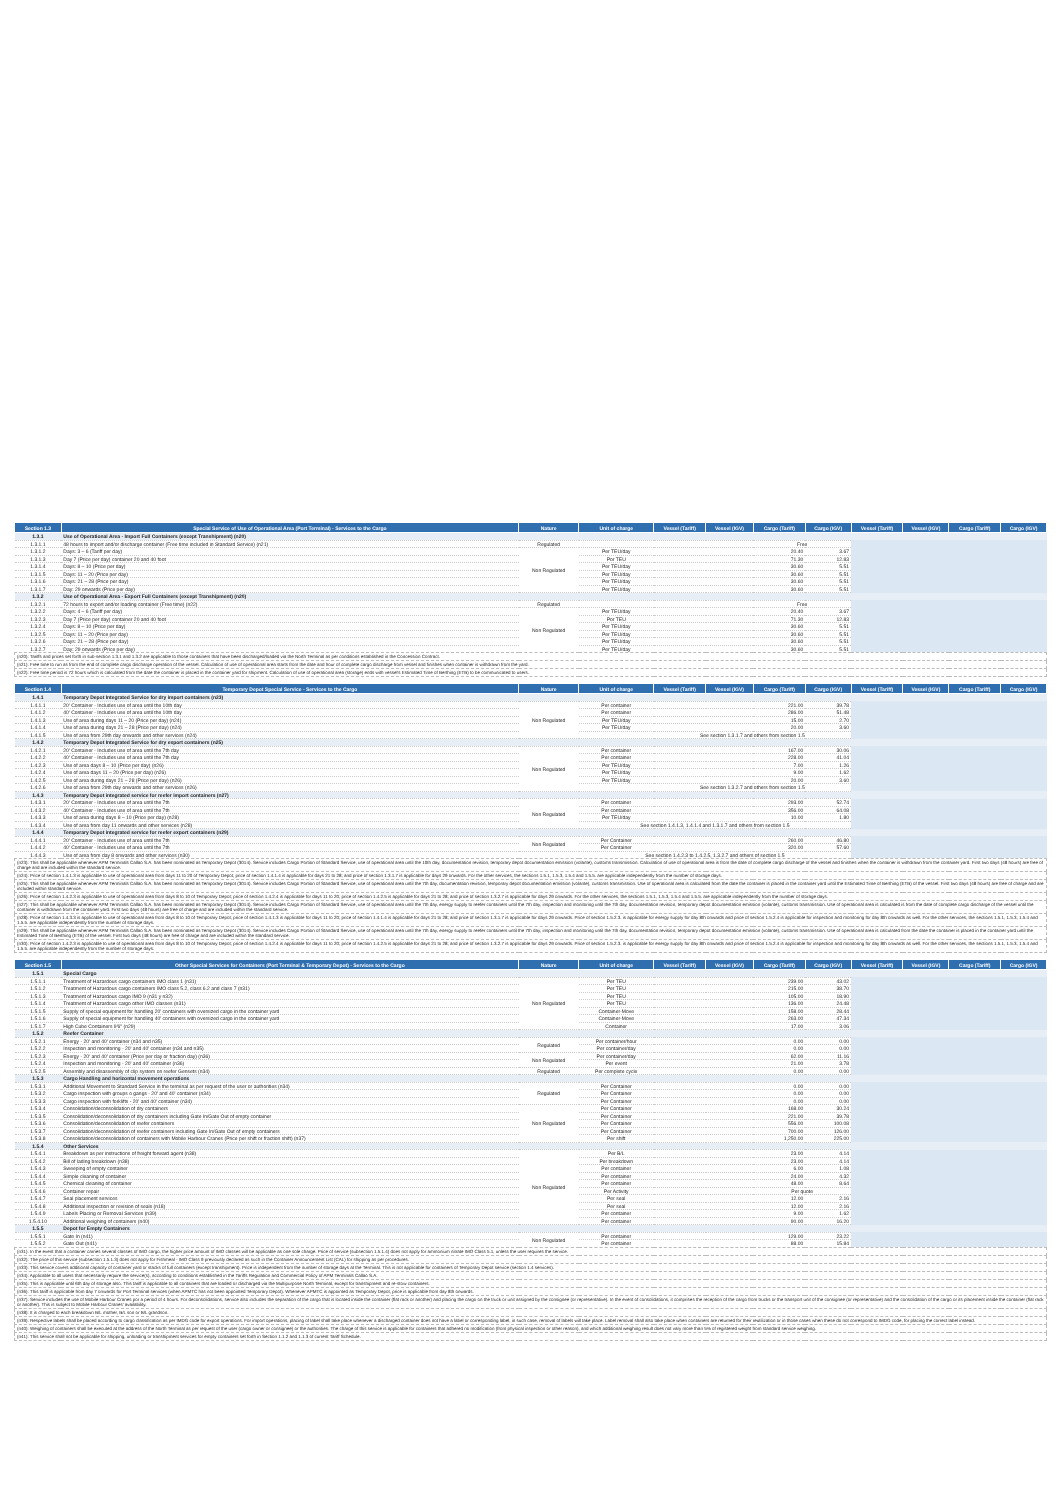| Section 1.3 | Special Service of Use of Operational Area (Port Terminal) - Services to the Cargo | Nature | Unit of charge | Vessel (Tariff) | Vessel (IGV) | Cargo (Tariff) | Cargo (IGV) | Vessel (Tariff) | Vessel (IGV) | Cargo (Tariff) | Cargo (IGV) |
| --- | --- | --- | --- | --- | --- | --- | --- | --- | --- | --- | --- |
| 1.3.1 | Use of Operational Area - Import Full Containers (except Transhipment) (n20) | | | | | | | | | | |
| 1.3.1.1 | 48 hours to import and/or discharge container (Free time included in Standard Service) (n21) | Regulated | | | | Free | | | | | |
| 1.3.1.2 | Days: 3 – 6 (Tariff per day) | Non Regulated | Per TEU/day | | | 20.40 | 3.67 | | | | |
| 1.3.1.3 | Day 7 (Price per day) container 20 and 40 foot | | Por TEU | | | 71.30 | 12.83 | | | | |
| 1.3.1.4 | Days: 8 – 10 (Price per day) | | Per TEU/day | | | 30.60 | 5.51 | | | | |
| 1.3.1.5 | Days: 11 – 20 (Price per day) | | Per TEU/day | | | 30.60 | 5.51 | | | | |
| 1.3.1.6 | Days: 21 – 28 (Price per day) | | Per TEU/day | | | 30.60 | 5.51 | | | | |
| 1.3.1.7 | Day: 29 onwards (Price per day) | | Per TEU/day | | | 30.60 | 5.51 | | | | |
| 1.3.2 | Use of Operational Area - Export Full Containers (except Transhipment) (n20) | | | | | | | | | | |
| 1.3.2.1 | 72 hours to export and/or loading container (Free time) (n22) | Regulated | | | | Free | | | | | |
| 1.3.2.2 | Days: 4 – 6 (Tariff per day) | Non Regulated | Per TEU/day | | | 20.40 | 3.67 | | | | |
| 1.3.2.3 | Day 7 (Price per day) container 20 and 40 foot | | Por TEU | | | 71.30 | 12.83 | | | | |
| 1.3.2.4 | Days: 8 – 10 (Price per day) | | Per TEU/day | | | 30.60 | 5.51 | | | | |
| 1.3.2.5 | Days: 11 – 20 (Price per day) | | Per TEU/day | | | 30.60 | 5.51 | | | | |
| 1.3.2.6 | Days: 21 – 28 (Price per day) | | Per TEU/day | | | 30.60 | 5.51 | | | | |
| 1.3.2.7 | Day: 29 onwards (Price per day) | | Per TEU/day | | | 30.60 | 5.51 | | | | |
| (n20): Tariffs and prices set forth in sub-section 1.3.1 and 1.3.2 are applicable to those containers that have been discharged/loaded via the North Terminal as per conditions established in the Concession Contract. | | | | | | | | | | | |
| (n21): Free time to run as from the end of complete cargo discharge operation of the vessel. Calculation of use of operational area starts from the date and hour of complete cargo discharge from vessel and finishes when container is withdrawn from the yard. | | | | | | | | | | | |
| (n22): Free time period is 72 hours which is calculated from the date the container is placed in the container yard for shipment. Calculation of use of operational area (storage) ends with vessel's Estimated Time of Berthing (ETB) to be communicated to users. | | | | | | | | | | | |
| Section 1.4 | Temporary Depot Special Service - Services to the Cargo | Nature | Unit of charge | Vessel (Tariff) | Vessel (IGV) | Cargo (Tariff) | Cargo (IGV) | Vessel (Tariff) | Vessel (IGV) | Cargo (Tariff) | Cargo (IGV) |
| --- | --- | --- | --- | --- | --- | --- | --- | --- | --- | --- | --- |
| 1.4.1 | Temporary Depot Integrated Service for dry import containers (n23) | | | | | | | | | | |
| 1.4.1.1 | 20' Container - Includes use of area until the 10th day | Non Regulated | Per container | | | 221.00 | 39.78 | | | | |
| 1.4.1.2 | 40' Container - Includes use of area until the 10th day | | Per container | | | 286.00 | 51.48 | | | | |
| 1.4.1.3 | Use of area during days 11 – 20 (Price per day) (n24) | | Per TEU/day | | | 15.00 | 2.70 | | | | |
| 1.4.1.4 | Use of area during days 21 – 28 (Price per day) (n24) | | Per TEU/day | | | 20.00 | 3.60 | | | | |
| 1.4.1.5 | Use of area from 29th day onwards and other services (n24) | | | See section 1.3.1.7 and others from section 1.5 | | | | | | | |
| 1.4.2 | Temporary Depot Integrated Service for dry export containers (n25) | | | | | | | | | | |
| 1.4.2.1 | 20' Container - Includes use of area until the 7th day | Non Regulated | Per container | | | 167.00 | 30.06 | | | | |
| 1.4.2.2 | 40' Container - Includes use of area until the 7th day | | Per container | | | 228.00 | 41.04 | | | | |
| 1.4.2.3 | Use of area days 8 – 10 (Price per day) (n26) | | Per TEU/day | | | 7.00 | 1.26 | | | | |
| 1.4.2.4 | Use of area days 11 – 20 (Price per day) (n26) | | Per TEU/day | | | 9.00 | 1.62 | | | | |
| 1.4.2.5 | Use of area during days 21 – 28 (Price per day) (n26) | | Per TEU/day | | | 20.00 | 3.60 | | | | |
| 1.4.2.6 | Use of area from 29th day onwards and other services (n26) | | | See section 1.3.2.7 and others from section 1.5 | | | | | | | |
| 1.4.3 | Temporary Depot integrated service for reefer import containers (n27) | | | | | | | | | | |
| 1.4.3.1 | 20' Container - Includes use of area until the 7th | Non Regulated | Per container | | | 293.00 | 52.74 | | | | |
| 1.4.3.2 | 40' Container - Includes use of area until the 7th | | Per container | | | 356.00 | 64.08 | | | | |
| 1.4.3.3 | Use of area during days 8 – 10 (Price per day) (n28) | | Per TEU/day | | | 10.00 | 1.80 | | | | |
| 1.4.3.4 | Use of area from day 11 onwards and other services (n28) | | See section 1.4.1.3, 1.4.1.4 and 1.3.1.7 and others from section 1.5 | | | | | | | | |
| 1.4.4 | Temporary Depot integrated service for reefer export containers (n29) | | | | | | | | | | |
| 1.4.4.1 | 20' Container - Includes use of area until the 7th | Non Regulated | Per Container | | | 260.00 | 46.80 | | | | |
| 1.4.4.2 | 40' Container - Includes use of area until the 7th | | Per Container | | | 320.00 | 57.60 | | | | |
| 1.4.4.3 | Use of area from day 8 onwards and other services (n30) | | See section 1.4.2.3 to 1.4.2.5, 1.3.2.7 and others of section 1.5 | | | | | | | | |
| (n23): This shall be applicable whenever APM Terminals Callao S.A. has been nominated as Temporary Depot (3014). Service includes Cargo Portion of Standard Service, use of operational area until the 10th day, documentation revision, temporary depot documentation emission (volante), customs transmission. Calculation of use of operational area is from the date of complete cargo discharge of the vessel and finishes when the container is withdrawn from the container yard. First two days (48 hours) are free of charge and are included within the standard service. | | | | | | | | | | | |
| (n24): Price of section 1.4.1.3 is applicable to use of operational area from days 11 to 20 of Temporary Depot; price of section 1.4.1.4 is applicable for days 21 to 28; and price of section 1.3.1.7 is applicable for days 29 onwards. For the other services, the sections 1.5.1, 1.5.3, 1.5.4 and 1.5.5. are applicable independently from the number of storage days. | | | | | | | | | | | |
| (n25): This shall be applicable whenever APM Terminals Callao S.A. has been nominated as Temporary Depot (3014). Service includes Cargo Portion of Standard Service, use of operational area until the 7th day, documentation revision, temporary depot documentation emission (volante), customs transmission. Use of operational area is calculated from the date the container is placed in the container yard until the Estimated Time of Berthing (ETB) of the vessel. First two days (48 hours) are free of charge and are included within standard service. | | | | | | | | | | | |
| (n26): Price of section 1.4.2.3 is applicable to use of operational area from days 8 to 10 of Temporary Depot; price of section 1.4.2.4 is applicable for days 11 to 20; price of section 1.4.2.5 is applicable for days 21 to 28; and price of section 1.3.2.7 is applicable for days 29 onwards. For the other services, the sections 1.5.1, 1.5.3, 1.5.4 and 1.5.5. are applicable independently from the number of storage days. | | | | | | | | | | | |
| (n27): This shall be applicable whenever APM Terminals Callao S.A. has been nominated as Temporary Depot (3014). Service includes Cargo Portion of Standard Service, use of operational area until the 7th day, energy supply to reefer containers until the 7th day, inspection and monitoring until the 7th day, documentation revision, temporary depot documentation emission (volante), customs transmission. Use of operational area is calculated is from the date of complete cargo discharge of the vessel until the container is withdrawn from the container yard. First two days (48 hours) are free of charge and are included within the standard service. | | | | | | | | | | | |
| (n28): Price of section 1.4.3.3 is applicable to use of operational area from days 8 to 10 of Temporary Depot; price of section 1.4.1.3 is applicable for days 11 to 20; price of section 1.4.1.4 is applicable for days 21 to 28; and price of section 1.3.1.7 is applicable for days 29 onwards. Price of section 1.5.2.3. is applicable for energy supply for day 8th onwards and price of section 1.5.2.4 is applicable for inspection and monitoring for day 8th onwards as well. For the other services, the sections 1.5.1, 1.5.3, 1.5.4 and 1.5.5. are applicable independently from the number of storage days. | | | | | | | | | | | |
| (n29): This shall be applicable whenever APM Terminals Callao S.A. has been nominated as Temporary Depot (3014). Service includes Cargo Portion of Standard Service, use of operational area until the 7th day, energy supply to reefer containers until the 7th day, inspection and monitoring until the 7th day, documentation revision, temporary depot documentation emission (volante), customs transmission. Use of operational area is calculated from the date the container is placed in the container yard until the Estimated Time of Berthing (ETB) of the vessel. First two days (48 hours) are free of charge and are included within the standard service. | | | | | | | | | | | |
| (n30): Price of section 1.4.2.3 is applicable to use of operational area from days 8 to 10 of Temporary Depot; price of section 1.4.2.4 is applicable for days 11 to 20; price of section 1.4.2.5 is applicable for days 21 to 28; and price of section 1.3.2.7 is applicable for days 29 onwards. Price of section 1.5.2.3. is applicable for energy supply for day 8th onwards and price of section 1.5.2.4 is applicable for inspection and monitoring for day 8th onwards as well. For the other services, the sections 1.5.1, 1.5.3, 1.5.4 and 1.5.5. are applicable independently from the number of storage days. | | | | | | | | | | | |
| Section 1.5 | Other Special Services for Containers (Port Terminal & Temporary Depot) - Services to the Cargo | Nature | Unit of charge | Vessel (Tariff) | Vessel (IGV) | Cargo (Tariff) | Cargo (IGV) | Vessel (Tariff) | Vessel (IGV) | Cargo (Tariff) | Cargo (IGV) |
| --- | --- | --- | --- | --- | --- | --- | --- | --- | --- | --- | --- |
| 1.5.1 | Special Cargo | | | | | | | | | | |
| 1.5.1.1 | Treatment of Hazardous cargo containers IMO class 1 (n31) | Non Regulated | Per TEU | | | 239.00 | 43.02 | | | | |
| 1.5.1.2 | Treatment of Hazardous cargo containers IMO class 5.2, class 6.2 and class 7 (n31) | | Per TEU | | | 215.00 | 38.70 | | | | |
| 1.5.1.3 | Treatment of Hazardous cargo IMO 9 (n31 y n32) | | Per TEU | | | 105.00 | 18.90 | | | | |
| 1.5.1.4 | Treatment of Hazardous cargo other IMO classes (n31) | | Per TEU | | | 136.00 | 24.48 | | | | |
| 1.5.1.5 | Supply of special equipment for handling 20' containers with oversized cargo in the container yard | | Container-Move | | | 158.00 | 28.44 | | | | |
| 1.5.1.6 | Supply of special equipment for handling 40' containers with oversized cargo in the container yard | | Container-Move | | | 263.00 | 47.34 | | | | |
| 1.5.1.7 | High Cube Containers 9'6" (n29) | | Container | | | 17.00 | 3.06 | | | | |
| 1.5.2 | Reefer Container | | | | | | | | | | |
| 1.5.2.1 | Energy - 20' and 40' container (n34 and n35) | Regulated | Per container/hour | | | 0.00 | 0.00 | | | | |
| 1.5.2.2 | Inspection and monitoring - 20' and 40' container (n34 and n35) | | Per container/day | | | 0.00 | 0.00 | | | | |
| 1.5.2.3 | Energy - 20' and 40' container (Price per day or fraction day) (n36) | Non Regulated | Per container/day | | | 62.00 | 11.16 | | | | |
| 1.5.2.4 | Inspection and monitoring - 20' and 40' container (n36) | | Per event | | | 21.00 | 3.78 | | | | |
| 1.5.2.5 | Assembly and disassembly of clip system on reefer Gensets (n34) | Regulated | Per complete cycle | | | 0.00 | 0.00 | | | | |
| 1.5.3 | Cargo Handling and horizontal movement operations | | | | | | | | | | |
| 1.5.3.1 | Additional Movement to Standard Service in the terminal as per request of the user or authorities (n34) | Regulated | Per Container | | | 0.00 | 0.00 | | | | |
| 1.5.3.2 | Cargo inspection with groups o gangs - 20' and 40' container (n34) | | Per Container | | | 0.00 | 0.00 | | | | |
| 1.5.3.3 | Cargo inspection with forklifts - 20' and 40' container (n34) | | Per Container | | | 0.00 | 0.00 | | | | |
| 1.5.3.4 | Consolidation/deconsolidation of dry containers | Non Regulated | Per Container | | | 168.00 | 30.24 | | | | |
| 1.5.3.5 | Consolidation/deconsolidation of dry containers including Gate In/Gate Out of empty container | | Per Container | | | 221.00 | 39.78 | | | | |
| 1.5.3.6 | Consolidation/deconsolidation of reefer containers | | Per Container | | | 556.00 | 100.08 | | | | |
| 1.5.3.7 | Consolidation/deconsolidation of reefer containers including Gate In/Gate Out of empty containers | | Per Container | | | 700.00 | 126.00 | | | | |
| 1.5.3.8 | Consolidation/deconsolidation of containers with Mobile Harbour Cranes (Price per shift or fraction shift) (n37) | | Per shift | | | 1,250.00 | 225.00 | | | | |
| 1.5.4 | Other Services | | | | | | | | | | |
| 1.5.4.1 | Breakdown as per instructions of freight forward agent (n38) | Non Regulated | Per B/L | | | 23.00 | 4.14 | | | | |
| 1.5.4.2 | Bill of lading breakdown (n38) | | Per breakdown | | | 23.00 | 4.14 | | | | |
| 1.5.4.3 | Sweeping of empty container | | Per container | | | 6.00 | 1.08 | | | | |
| 1.5.4.4 | Simple cleaning of container | | Per container | | | 24.00 | 4.32 | | | | |
| 1.5.4.5 | Chemical cleaning of container | | Per container | | | 48.00 | 8.64 | | | | |
| 1.5.4.6 | Container repair | | Per Activity | | | Per quote | | | | | |
| 1.5.4.7 | Seal placement services | | Per seal | | | 12.00 | 2.16 | | | | |
| 1.5.4.8 | Additional inspection or revision of seals (n18) | | Per seal | | | 12.00 | 2.16 | | | | |
| 1.5.4.9 | Labels Placing or Removal Services (n39) | | Per container | | | 9.00 | 1.62 | | | | |
| 1.5.4.10 | Additional weighing of containers (n40) | | Per container | | | 90.00 | 16.20 | | | | |
| 1.5.5 | Depot for Empty Containers | | | | | | | | | | |
| 1.5.5.1 | Gate In (n41) | Non Regulated | Per container | | | 129.00 | 23.22 | | | | |
| 1.5.5.2 | Gate Out (n41) | | Per container | | | 88.00 | 15.84 | | | | |
| (n31): In the event that a container carries several classes of IMO cargo, the higher price amount of IMO classes will be applicable as one sole charge. Price of service (subsection 1.5.1.4) does not apply for ammonium nitrate IMO Class 5.1, unless the user requires the service. | | | | | | | | | | | |
| (n32): The price of this service (subsection 1.5.1.3) does not apply for Fishmeal - IMO Class 9 previously declared as such in the Container Announcement List (CAL) for shipping as per procedures. | | | | | | | | | | | |
| (n33): This service covers additional capacity of container yard or stacks of full containers (except transhipment). Price is independent from the number of storage days at the Terminal. This is not applicable for containers of Temporary Depot service (section 1.4 services). | | | | | | | | | | | |
| (n34): Applicable to all users that necessarily require the service(s), according to conditions established in the Tariffs Regulation and Commercial Policy of APM Terminals Callao S.A. | | | | | | | | | | | |
| (n35): This is applicable until 6th day of storage also. This tariff is applicable to all containers that are loaded or discharged via the Multipurpose North Terminal, except for transhipment and re-stow containers. | | | | | | | | | | | |
| (n36): This tariff is applicable from day 7 onwards for Port Terminal services (when APMTC has not been appointed Temporary Depot). Whenever APMTC is appointed as Temporary Depot, price is applicable from day 8th onwards. | | | | | | | | | | | |
| (n37): Service includes the use of Mobile Harbour Cranes por a period of 4 hours. For deconsolidations, service also includes the separation of the cargo that is located inside the container (flat rack or another) and placing the cargo on the truck or unit assigned by the consignee (or representative). In the event of consolidations, it comprises the reception of the cargo from trucks or the transport unit of the consignee (or representative) and the consolidation of the cargo or its placement inside the container (flat rack or another). This is subject to Mobile Harbour Cranes' availability. | | | | | | | | | | | |
| (n38): It is charged to each breakdown B/L mother, B/L son or B/L grandson. | | | | | | | | | | | |
| (n39): Respective labels shall be placed according to cargo classification as per IMDG code for export operations. For import operations, placing of label shall take place whenever a discharged container does not have a label or corresponding label, in such case, removal of labels will take place. Label removal shall also take place when containers are returned for their reutilization or in those cases when these do not correspond to IMDG code, for placing the correct label instead. | | | | | | | | | | | |
| (n40): Weighing of containers shall be executed at the address of the North Terminal as per request of the user (cargo owner or consignee) or the authorities. The charge of this service is applicable for containers that adhered no modification (from physical inspection or other reason), and which additional weighing result does not vary more than 5% of registered weight from standard service weighing. | | | | | | | | | | | |
| (n41): This service shall not be applicable for shipping, unloading or transhipment services for empty containers set forth in Section 1.1.2 and 1.1.3 of current Tariff Schedule. | | | | | | | | | | | |